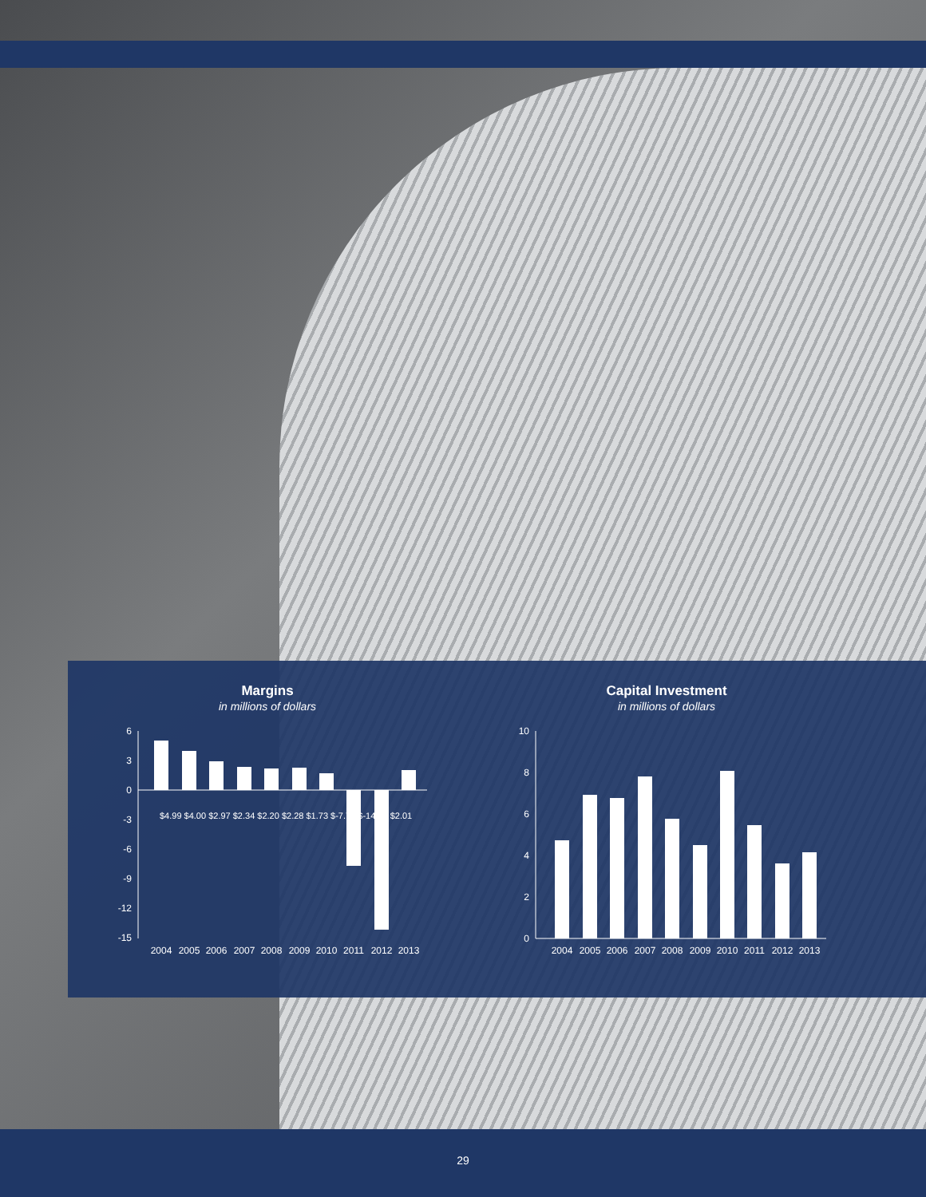Margins
in millions of dollars
6
3
0
-3
-6
-9
-12
-15
2004
2005
2006
2007
2008
2009
2010
2011
2012
2013
$4.99 $4.00 $2.97 $2.34 $2.20 $2.28 $1.73 $-7.70 $-14.19 $2.01
Capital Investment
in millions of dollars
10
8
6
4
2
0
2004
2005
2006
2007
2008
2009
2010
2011
2012
2013
29